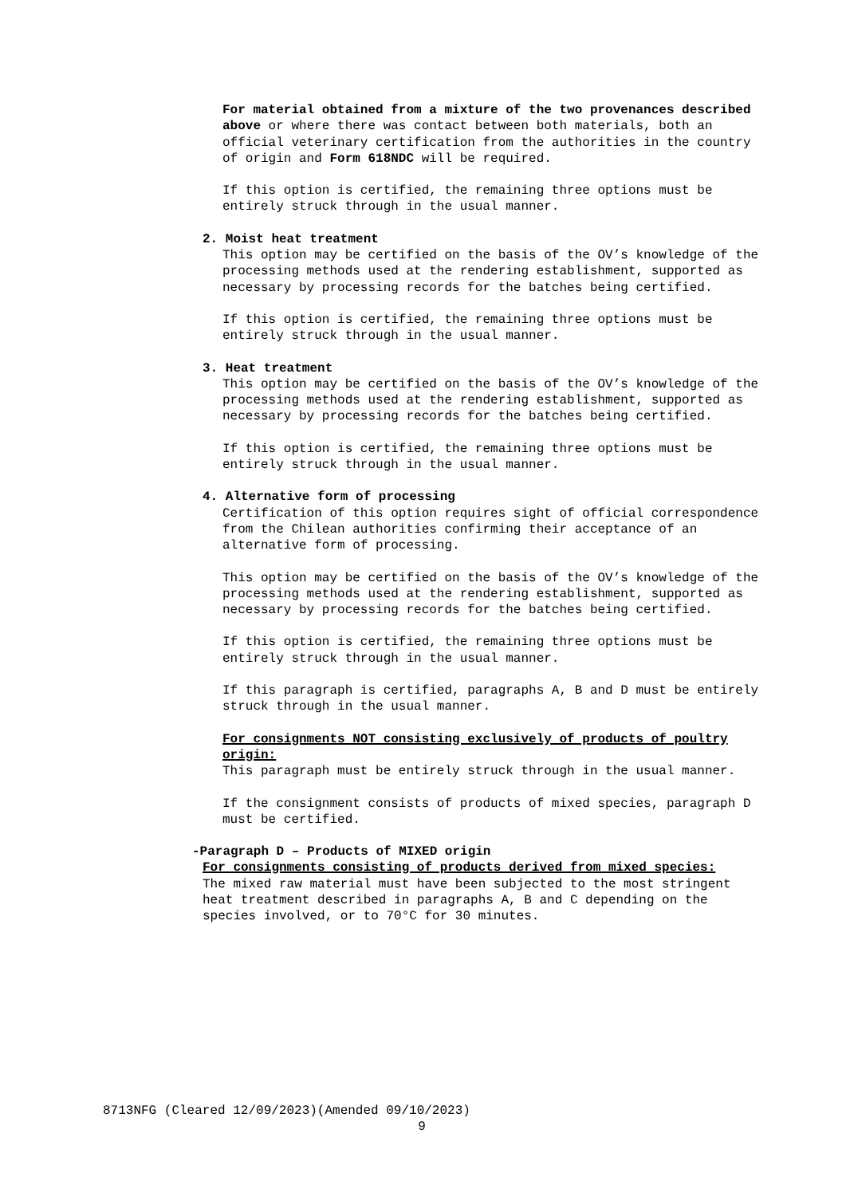For material obtained from a mixture of the two provenances described above or where there was contact between both materials, both an official veterinary certification from the authorities in the country of origin and Form 618NDC will be required.
If this option is certified, the remaining three options must be entirely struck through in the usual manner.
2. Moist heat treatment
This option may be certified on the basis of the OV’s knowledge of the processing methods used at the rendering establishment, supported as necessary by processing records for the batches being certified.
If this option is certified, the remaining three options must be entirely struck through in the usual manner.
3. Heat treatment
This option may be certified on the basis of the OV’s knowledge of the processing methods used at the rendering establishment, supported as necessary by processing records for the batches being certified.
If this option is certified, the remaining three options must be entirely struck through in the usual manner.
4. Alternative form of processing
Certification of this option requires sight of official correspondence from the Chilean authorities confirming their acceptance of an alternative form of processing.
This option may be certified on the basis of the OV’s knowledge of the processing methods used at the rendering establishment, supported as necessary by processing records for the batches being certified.
If this option is certified, the remaining three options must be entirely struck through in the usual manner.
If this paragraph is certified, paragraphs A, B and D must be entirely struck through in the usual manner.
For consignments NOT consisting exclusively of products of poultry origin:
This paragraph must be entirely struck through in the usual manner.
If the consignment consists of products of mixed species, paragraph D must be certified.
-Paragraph D – Products of MIXED origin
For consignments consisting of products derived from mixed species:
The mixed raw material must have been subjected to the most stringent heat treatment described in paragraphs A, B and C depending on the species involved, or to 70°C for 30 minutes.
8713NFG (Cleared 12/09/2023)(Amended 09/10/2023)
9